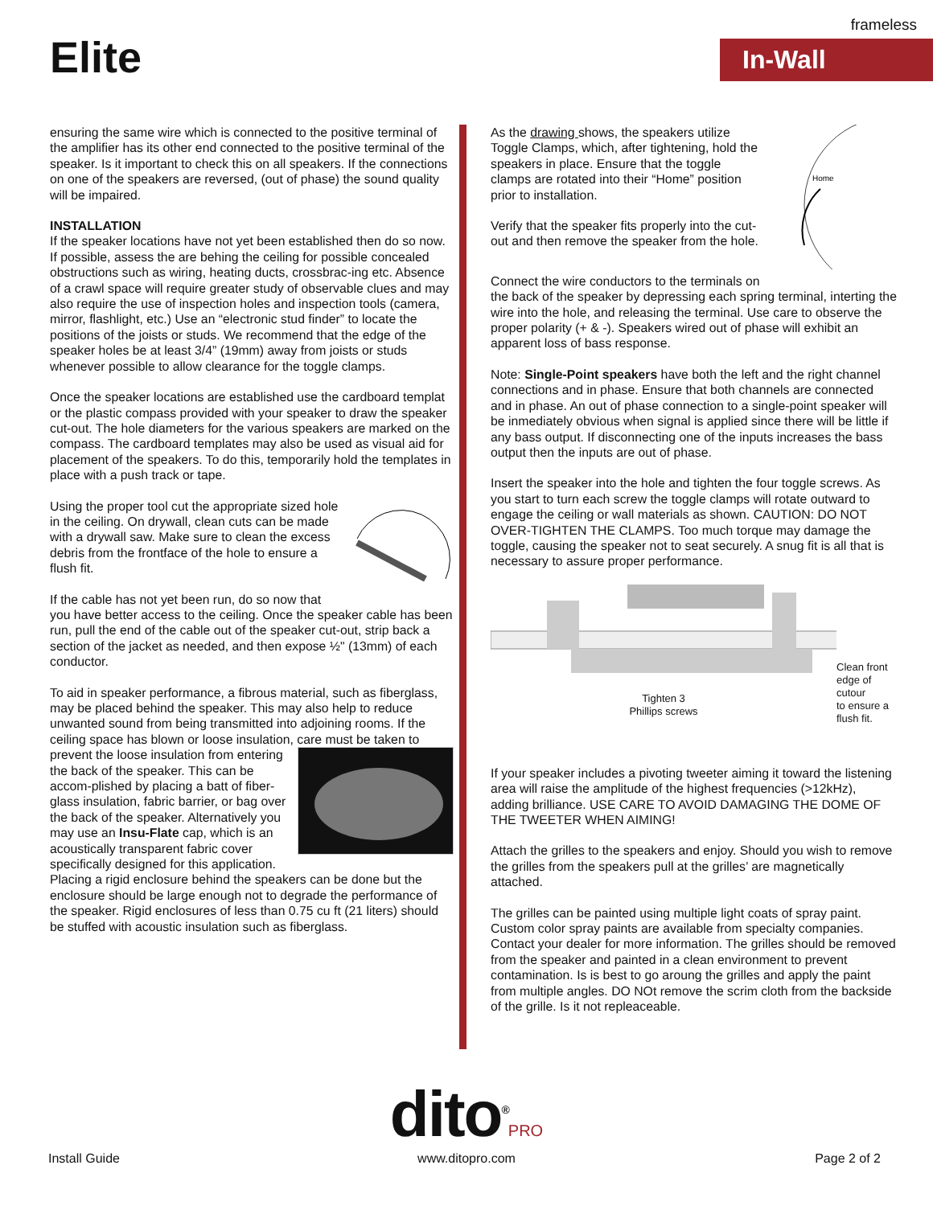frameless
Elite In-Wall
ensuring the same wire which is connected to the positive terminal of the amplifier has its other end connected to the positive terminal of the speaker. Is it important to check this on all speakers. If the connections on one of the speakers are reversed, (out of phase) the sound quality will be impaired.
INSTALLATION
If the speaker locations have not yet been established then do so now. If possible, assess the are behing the ceiling for possible concealed obstructions such as wiring, heating ducts, crossbrac-ing etc. Absence of a crawl space will require greater study of observable clues and may also require the use of inspection holes and inspection tools (camera, mirror, flashlight, etc.) Use an “electronic stud finder” to locate the positions of the joists or studs. We recommend that the edge of the speaker holes be at least 3/4” (19mm) away from joists or studs whenever possible to allow clearance for the toggle clamps.
Once the speaker locations are established use the cardboard templat or the plastic compass provided with your speaker to draw the speaker cut-out. The hole diameters for the various speakers are marked on the compass. The cardboard templates may also be used as visual aid for placement of the speakers. To do this, temporarily hold the templates in place with a push track or tape.
Using the proper tool cut the appropriate sized hole in the ceiling. On drywall, clean cuts can be made with a drywall saw. Make sure to clean the excess debris from the frontface of the hole to ensure a flush fit.
If the cable has not yet been run, do so now that you have better access to the ceiling. Once the speaker cable has been run, pull the end of the cable out of the speaker cut-out, strip back a section of the jacket as needed, and then expose ½" (13mm) of each conductor.
To aid in speaker performance, a fibrous material, such as fiberglass, may be placed behind the speaker. This may also help to reduce unwanted sound from being transmitted into adjoining rooms. If the ceiling space has blown or loose insulation, care must be taken to prevent the loose insulation from entering the back of the speaker. This can be accom-plished by placing a batt of fiber-glass insulation, fabric barrier, or bag over the back of the speaker. Alternatively you may use an Insu-Flate cap, which is an acoustically transparent fabric cover specifically designed for this application. Placing a rigid enclosure behind the speakers can be done but the enclosure should be large enough not to degrade the performance of the speaker. Rigid enclosures of less than 0.75 cu ft (21 liters) should be stuffed with acoustic insulation such as fiberglass.
Home
As the drawing shows, the speakers utilize Toggle Clamps, which, after tightening, hold the speakers in place. Ensure that the toggle clamps are rotated into their “Home” position prior to installation.
Verify that the speaker fits properly into the cut-out and then remove the speaker from the hole.
Connect the wire conductors to the terminals on the back of the speaker by depressing each spring terminal, interting the wire into the hole, and releasing the terminal. Use care to observe the proper polarity (+ & -). Speakers wired out of phase will exhibit an apparent loss of bass response.
Note: Single-Point speakers have both the left and the right channel connections and in phase. Ensure that both channels are connected and in phase. An out of phase connection to a single-point speaker will be inmediately obvious when signal is applied since there will be little if any bass output. If disconnecting one of the inputs increases the bass output then the inputs are out of phase.
Insert the speaker into the hole and tighten the four toggle screws. As you start to turn each screw the toggle clamps will rotate outward to engage the ceiling or wall materials as shown. CAUTION: DO NOT OVER-TIGHTEN THE CLAMPS. Too much torque may damage the toggle, causing the speaker not to seat securely. A snug fit is all that is necessary to assure proper performance.
Tighten 3
Phillips screws
Clean front
edge of cutour
to ensure a
flush fit.
If your speaker includes a pivoting tweeter aiming it toward the listening area will raise the amplitude of the highest frequencies (>12kHz), adding brilliance. USE CARE TO AVOID DAMAGING THE DOME OF THE TWEETER WHEN AIMING!
Attach the grilles to the speakers and enjoy. Should you wish to remove the grilles from the speakers pull at the grilles’ are magnetically attached.
The grilles can be painted using multiple light coats of spray paint. Custom color spray paints are available from specialty companies. Contact your dealer for more information. The grilles should be removed from the speaker and painted in a clean environment to prevent contamination. Is is best to go aroung the grilles and apply the paint from multiple angles. DO NOt remove the scrim cloth from the backside of the grille. Is it not repleaceable.
dito<sup>®</sup>PRO
www.ditopro.com
Install Guide Page 2 of 2